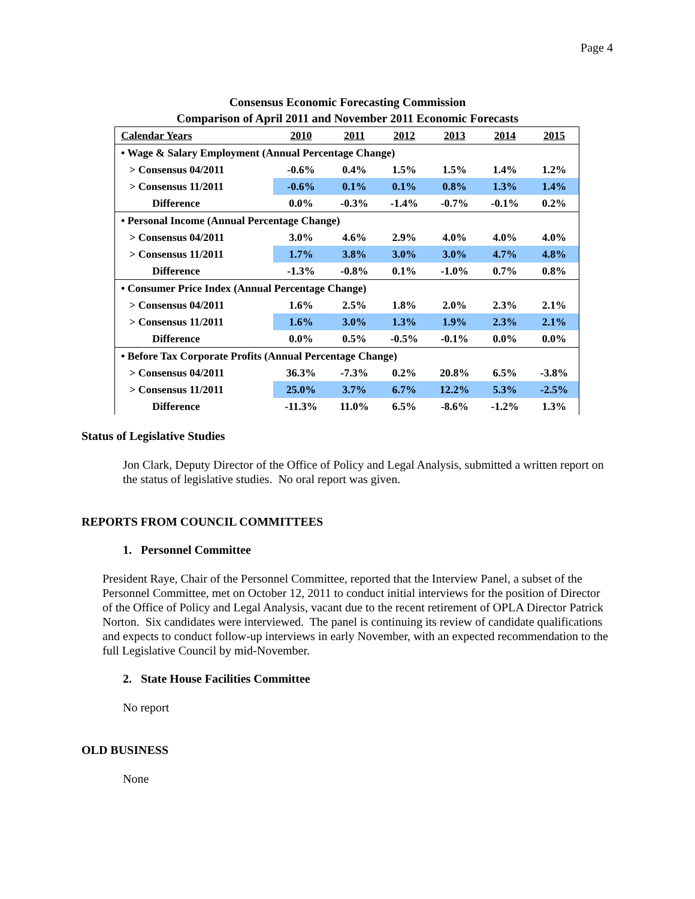Page 4
Consensus Economic Forecasting Commission
Comparison of April 2011 and November 2011 Economic Forecasts
| Calendar Years | 2010 | 2011 | 2012 | 2013 | 2014 | 2015 |
| --- | --- | --- | --- | --- | --- | --- |
| • Wage & Salary Employment (Annual Percentage Change) | | | | | | |
| > Consensus 04/2011 | -0.6% | 0.4% | 1.5% | 1.5% | 1.4% | 1.2% |
| > Consensus 11/2011 | -0.6% | 0.1% | 0.1% | 0.8% | 1.3% | 1.4% |
| Difference | 0.0% | -0.3% | -1.4% | -0.7% | -0.1% | 0.2% |
| • Personal Income (Annual Percentage Change) | | | | | | |
| > Consensus 04/2011 | 3.0% | 4.6% | 2.9% | 4.0% | 4.0% | 4.0% |
| > Consensus 11/2011 | 1.7% | 3.8% | 3.0% | 3.0% | 4.7% | 4.8% |
| Difference | -1.3% | -0.8% | 0.1% | -1.0% | 0.7% | 0.8% |
| • Consumer Price Index (Annual Percentage Change) | | | | | | |
| > Consensus 04/2011 | 1.6% | 2.5% | 1.8% | 2.0% | 2.3% | 2.1% |
| > Consensus 11/2011 | 1.6% | 3.0% | 1.3% | 1.9% | 2.3% | 2.1% |
| Difference | 0.0% | 0.5% | -0.5% | -0.1% | 0.0% | 0.0% |
| • Before Tax Corporate Profits (Annual Percentage Change) | | | | | | |
| > Consensus 04/2011 | 36.3% | -7.3% | 0.2% | 20.8% | 6.5% | -3.8% |
| > Consensus 11/2011 | 25.0% | 3.7% | 6.7% | 12.2% | 5.3% | -2.5% |
| Difference | -11.3% | 11.0% | 6.5% | -8.6% | -1.2% | 1.3% |
Status of Legislative Studies
Jon Clark, Deputy Director of the Office of Policy and Legal Analysis, submitted a written report on the status of legislative studies. No oral report was given.
REPORTS FROM COUNCIL COMMITTEES
1. Personnel Committee
President Raye, Chair of the Personnel Committee, reported that the Interview Panel, a subset of the Personnel Committee, met on October 12, 2011 to conduct initial interviews for the position of Director of the Office of Policy and Legal Analysis, vacant due to the recent retirement of OPLA Director Patrick Norton. Six candidates were interviewed. The panel is continuing its review of candidate qualifications and expects to conduct follow-up interviews in early November, with an expected recommendation to the full Legislative Council by mid-November.
2. State House Facilities Committee
No report
OLD BUSINESS
None